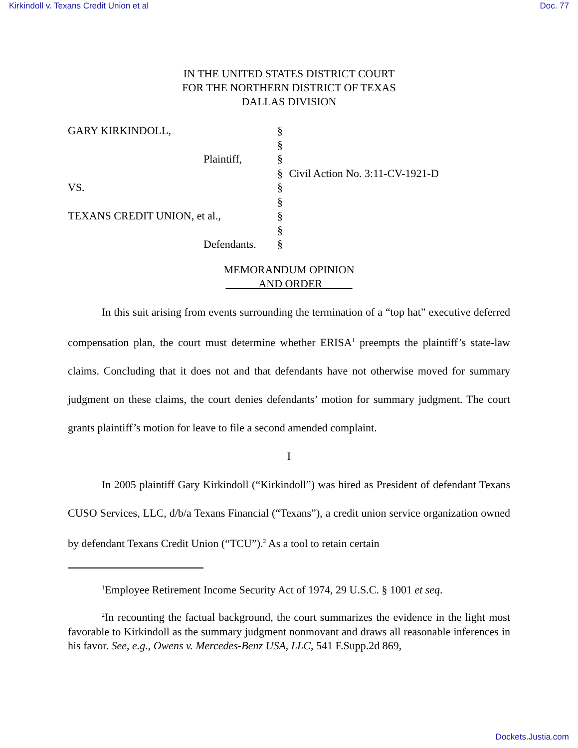Kirkindoll v. Texans Credit Union et al Doc. 77
IN THE UNITED STATES DISTRICT COURT
FOR THE NORTHERN DISTRICT OF TEXAS
DALLAS DIVISION
GARY KIRKINDOLL, §
§
Plaintiff, §
§ Civil Action No. 3:11-CV-1921-D
VS. §
§
TEXANS CREDIT UNION, et al., §
§
Defendants. §
MEMORANDUM OPINION
AND ORDER
In this suit arising from events surrounding the termination of a “top hat” executive deferred compensation plan, the court must determine whether ERISA<sup>1</sup> preempts the plaintiff’s state-law claims. Concluding that it does not and that defendants have not otherwise moved for summary judgment on these claims, the court denies defendants’ motion for summary judgment. The court grants plaintiff’s motion for leave to file a second amended complaint.
I
In 2005 plaintiff Gary Kirkindoll (“Kirkindoll”) was hired as President of defendant Texans CUSO Services, LLC, d/b/a Texans Financial (“Texans”), a credit union service organization owned by defendant Texans Credit Union (“TCU”).<sup>2</sup> As a tool to retain certain
<sup>1</sup> Employee Retirement Income Security Act of 1974, 29 U.S.C. § 1001 et seq.
<sup>2</sup> In recounting the factual background, the court summarizes the evidence in the light most favorable to Kirkindoll as the summary judgment nonmovant and draws all reasonable inferences in his favor. See, e.g., Owens v. Mercedes-Benz USA, LLC, 541 F.Supp.2d 869,
Dockets.Justia.com